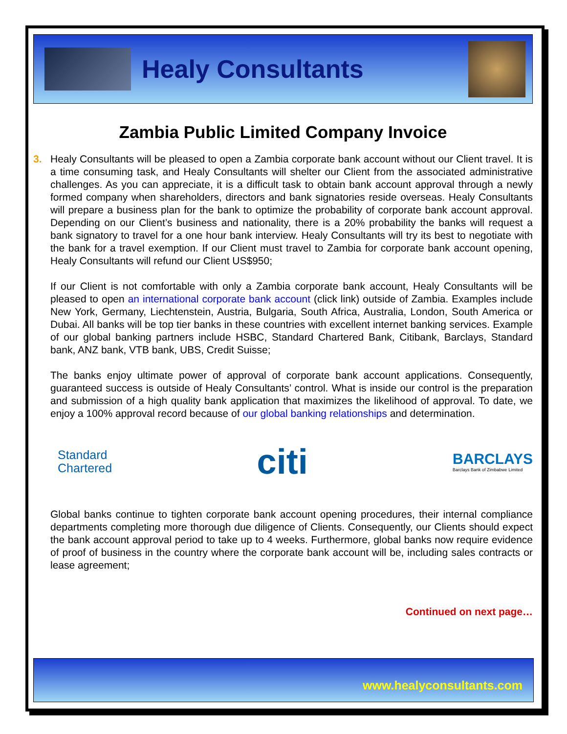Healy Consultants
Zambia Public Limited Company Invoice
3. Healy Consultants will be pleased to open a Zambia corporate bank account without our Client travel. It is a time consuming task, and Healy Consultants will shelter our Client from the associated administrative challenges. As you can appreciate, it is a difficult task to obtain bank account approval through a newly formed company when shareholders, directors and bank signatories reside overseas. Healy Consultants will prepare a business plan for the bank to optimize the probability of corporate bank account approval. Depending on our Client’s business and nationality, there is a 20% probability the banks will request a bank signatory to travel for a one hour bank interview. Healy Consultants will try its best to negotiate with the bank for a travel exemption. If our Client must travel to Zambia for corporate bank account opening, Healy Consultants will refund our Client US$950;
If our Client is not comfortable with only a Zambia corporate bank account, Healy Consultants will be pleased to open an international corporate bank account (click link) outside of Zambia. Examples include New York, Germany, Liechtenstein, Austria, Bulgaria, South Africa, Australia, London, South America or Dubai. All banks will be top tier banks in these countries with excellent internet banking services. Example of our global banking partners include HSBC, Standard Chartered Bank, Citibank, Barclays, Standard bank, ANZ bank, VTB bank, UBS, Credit Suisse;
The banks enjoy ultimate power of approval of corporate bank account applications. Consequently, guaranteed success is outside of Healy Consultants’ control. What is inside our control is the preparation and submission of a high quality bank application that maximizes the likelihood of approval. To date, we enjoy a 100% approval record because of our global banking relationships and determination.
Standard
Chartered
citi
BARCLAYS
Barclays Bank of Zimbabwe Limited
Global banks continue to tighten corporate bank account opening procedures, their internal compliance departments completing more thorough due diligence of Clients. Consequently, our Clients should expect the bank account approval period to take up to 4 weeks. Furthermore, global banks now require evidence of proof of business in the country where the corporate bank account will be, including sales contracts or lease agreement;
Continued on next page…
www.healyconsultants.com